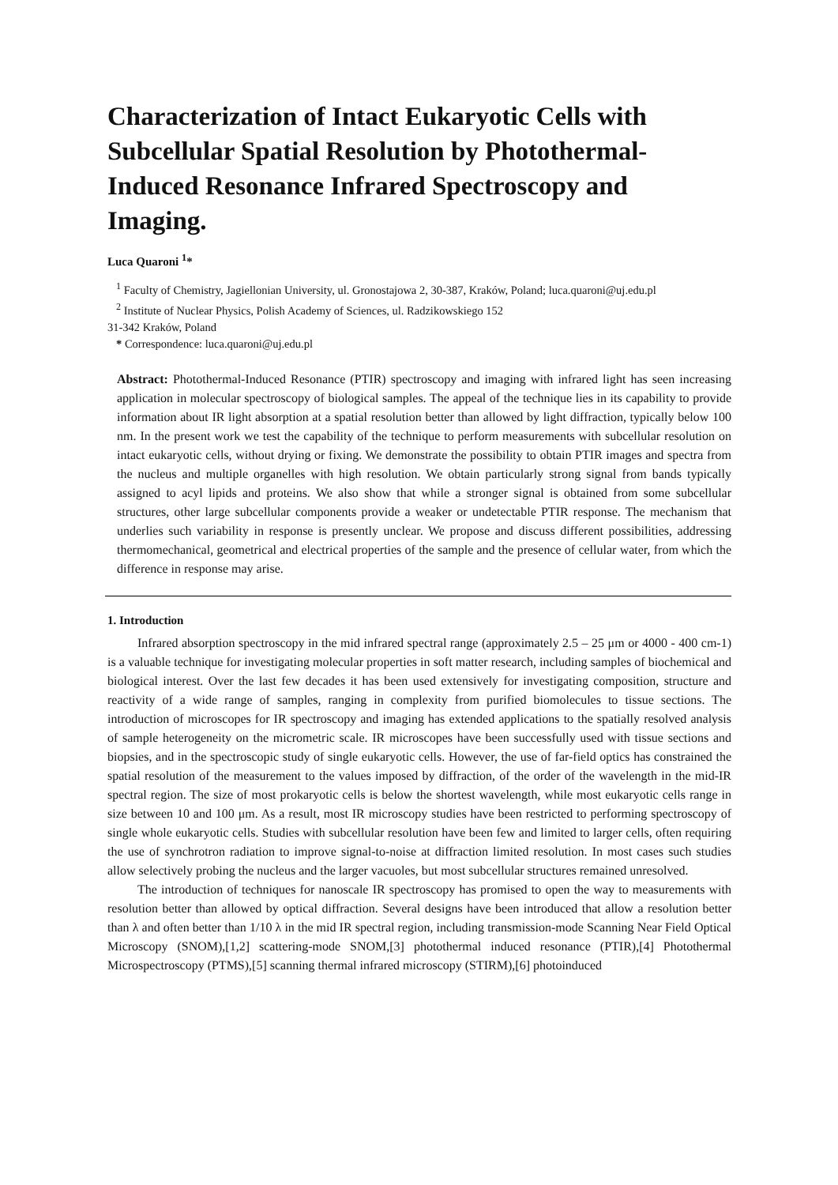Characterization of Intact Eukaryotic Cells with Subcellular Spatial Resolution by Photothermal-Induced Resonance Infrared Spectroscopy and Imaging.
Luca Quaroni <sup>1</sup>*
<sup>1</sup> Faculty of Chemistry, Jagiellonian University, ul. Gronostajowa 2, 30-387, Kraków, Poland; luca.quaroni@uj.edu.pl
<sup>2</sup> Institute of Nuclear Physics, Polish Academy of Sciences, ul. Radzikowskiego 152
31-342 Kraków, Poland
* Correspondence: luca.quaroni@uj.edu.pl
Abstract: Photothermal-Induced Resonance (PTIR) spectroscopy and imaging with infrared light has seen increasing application in molecular spectroscopy of biological samples. The appeal of the technique lies in its capability to provide information about IR light absorption at a spatial resolution better than allowed by light diffraction, typically below 100 nm. In the present work we test the capability of the technique to perform measurements with subcellular resolution on intact eukaryotic cells, without drying or fixing. We demonstrate the possibility to obtain PTIR images and spectra from the nucleus and multiple organelles with high resolution. We obtain particularly strong signal from bands typically assigned to acyl lipids and proteins. We also show that while a stronger signal is obtained from some subcellular structures, other large subcellular components provide a weaker or undetectable PTIR response. The mechanism that underlies such variability in response is presently unclear. We propose and discuss different possibilities, addressing thermomechanical, geometrical and electrical properties of the sample and the presence of cellular water, from which the difference in response may arise.
1. Introduction
Infrared absorption spectroscopy in the mid infrared spectral range (approximately 2.5 – 25 μm or 4000 - 400 cm-1) is a valuable technique for investigating molecular properties in soft matter research, including samples of biochemical and biological interest. Over the last few decades it has been used extensively for investigating composition, structure and reactivity of a wide range of samples, ranging in complexity from purified biomolecules to tissue sections. The introduction of microscopes for IR spectroscopy and imaging has extended applications to the spatially resolved analysis of sample heterogeneity on the micrometric scale. IR microscopes have been successfully used with tissue sections and biopsies, and in the spectroscopic study of single eukaryotic cells. However, the use of far-field optics has constrained the spatial resolution of the measurement to the values imposed by diffraction, of the order of the wavelength in the mid-IR spectral region. The size of most prokaryotic cells is below the shortest wavelength, while most eukaryotic cells range in size between 10 and 100 μm. As a result, most IR microscopy studies have been restricted to performing spectroscopy of single whole eukaryotic cells. Studies with subcellular resolution have been few and limited to larger cells, often requiring the use of synchrotron radiation to improve signal-to-noise at diffraction limited resolution. In most cases such studies allow selectively probing the nucleus and the larger vacuoles, but most subcellular structures remained unresolved.
The introduction of techniques for nanoscale IR spectroscopy has promised to open the way to measurements with resolution better than allowed by optical diffraction. Several designs have been introduced that allow a resolution better than λ and often better than 1/10 λ in the mid IR spectral region, including transmission-mode Scanning Near Field Optical Microscopy (SNOM),[1,2] scattering-mode SNOM,[3] photothermal induced resonance (PTIR),[4] Photothermal Microspectroscopy (PTMS),[5] scanning thermal infrared microscopy (STIRM),[6] photoinduced